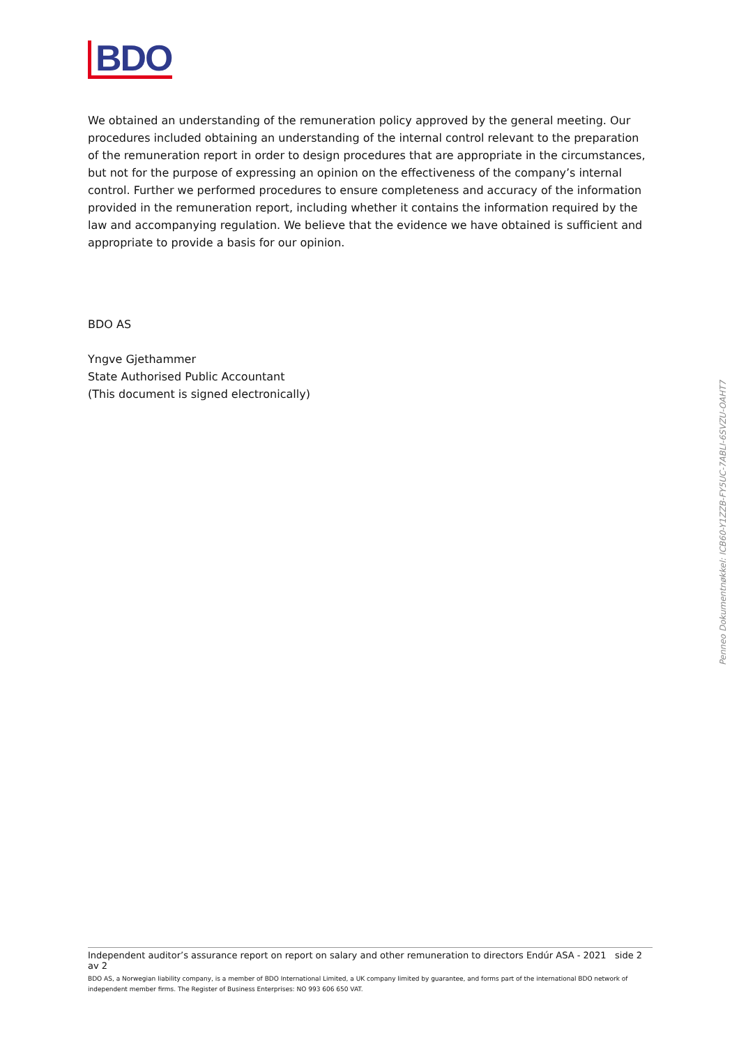BDO
We obtained an understanding of the remuneration policy approved by the general meeting. Our procedures included obtaining an understanding of the internal control relevant to the preparation of the remuneration report in order to design procedures that are appropriate in the circumstances, but not for the purpose of expressing an opinion on the effectiveness of the company’s internal control. Further we performed procedures to ensure completeness and accuracy of the information provided in the remuneration report, including whether it contains the information required by the law and accompanying regulation. We believe that the evidence we have obtained is sufficient and appropriate to provide a basis for our opinion.
BDO AS
Yngve Gjethammer
State Authorised Public Accountant
(This document is signed electronically)
Penneo Dokumentnøkkel: ICB60-Y1ZZB-FY5UC-7ABLI-6SVZU-OAHT7
Independent auditor’s assurance report on report on salary and other remuneration to directors Endúr ASA - 2021 side 2 av 2
BDO AS, a Norwegian liability company, is a member of BDO International Limited, a UK company limited by guarantee, and forms part of the international BDO network of independent member firms. The Register of Business Enterprises: NO 993 606 650 VAT.